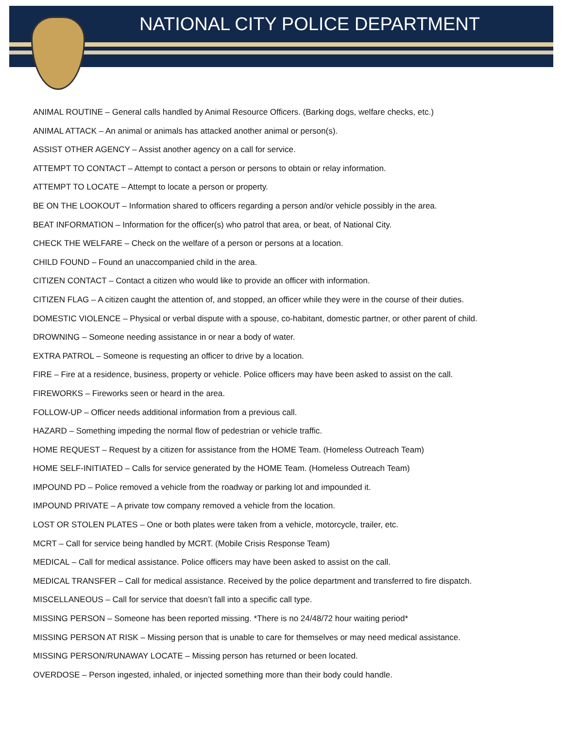NATIONAL CITY POLICE DEPARTMENT
ANIMAL ROUTINE – General calls handled by Animal Resource Officers. (Barking dogs, welfare checks, etc.)
ANIMAL ATTACK – An animal or animals has attacked another animal or person(s).
ASSIST OTHER AGENCY – Assist another agency on a call for service.
ATTEMPT TO CONTACT – Attempt to contact a person or persons to obtain or relay information.
ATTEMPT TO LOCATE – Attempt to locate a person or property.
BE ON THE LOOKOUT – Information shared to officers regarding a person and/or vehicle possibly in the area.
BEAT INFORMATION – Information for the officer(s) who patrol that area, or beat, of National City.
CHECK THE WELFARE – Check on the welfare of a person or persons at a location.
CHILD FOUND – Found an unaccompanied child in the area.
CITIZEN CONTACT – Contact a citizen who would like to provide an officer with information.
CITIZEN FLAG – A citizen caught the attention of, and stopped, an officer while they were in the course of their duties.
DOMESTIC VIOLENCE – Physical or verbal dispute with a spouse, co-habitant, domestic partner, or other parent of child.
DROWNING – Someone needing assistance in or near a body of water.
EXTRA PATROL – Someone is requesting an officer to drive by a location.
FIRE – Fire at a residence, business, property or vehicle. Police officers may have been asked to assist on the call.
FIREWORKS – Fireworks seen or heard in the area.
FOLLOW-UP – Officer needs additional information from a previous call.
HAZARD – Something impeding the normal flow of pedestrian or vehicle traffic.
HOME REQUEST – Request by a citizen for assistance from the HOME Team. (Homeless Outreach Team)
HOME SELF-INITIATED – Calls for service generated by the HOME Team. (Homeless Outreach Team)
IMPOUND PD – Police removed a vehicle from the roadway or parking lot and impounded it.
IMPOUND PRIVATE – A private tow company removed a vehicle from the location.
LOST OR STOLEN PLATES – One or both plates were taken from a vehicle, motorcycle, trailer, etc.
MCRT – Call for service being handled by MCRT. (Mobile Crisis Response Team)
MEDICAL – Call for medical assistance. Police officers may have been asked to assist on the call.
MEDICAL TRANSFER – Call for medical assistance. Received by the police department and transferred to fire dispatch.
MISCELLANEOUS – Call for service that doesn’t fall into a specific call type.
MISSING PERSON – Someone has been reported missing. *There is no 24/48/72 hour waiting period*
MISSING PERSON AT RISK – Missing person that is unable to care for themselves or may need medical assistance.
MISSING PERSON/RUNAWAY LOCATE – Missing person has returned or been located.
OVERDOSE – Person ingested, inhaled, or injected something more than their body could handle.